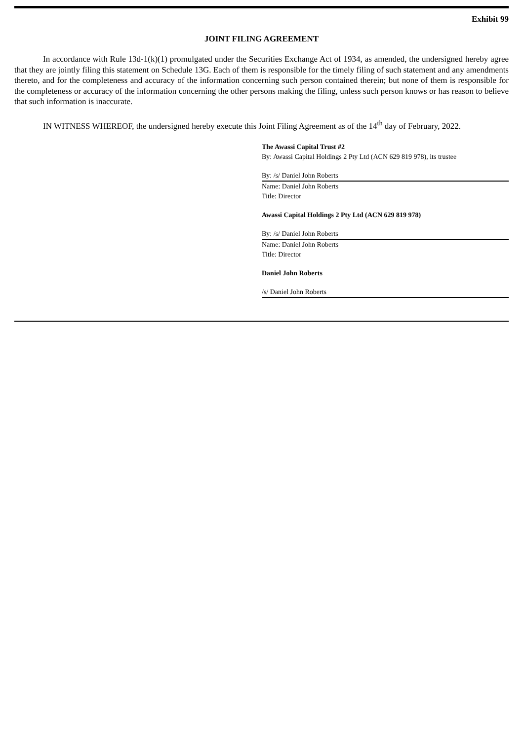Exhibit 99
JOINT FILING AGREEMENT
In accordance with Rule 13d-1(k)(1) promulgated under the Securities Exchange Act of 1934, as amended, the undersigned hereby agree that they are jointly filing this statement on Schedule 13G. Each of them is responsible for the timely filing of such statement and any amendments thereto, and for the completeness and accuracy of the information concerning such person contained therein; but none of them is responsible for the completeness or accuracy of the information concerning the other persons making the filing, unless such person knows or has reason to believe that such information is inaccurate.
IN WITNESS WHEREOF, the undersigned hereby execute this Joint Filing Agreement as of the 14<sup>th</sup> day of February, 2022.
The Awassi Capital Trust #2
By: Awassi Capital Holdings 2 Pty Ltd (ACN 629 819 978), its trustee
By: /s/ Daniel John Roberts
Name: Daniel John Roberts
Title: Director
Awassi Capital Holdings 2 Pty Ltd (ACN 629 819 978)
By: /s/ Daniel John Roberts
Name: Daniel John Roberts
Title: Director
Daniel John Roberts
/s/ Daniel John Roberts